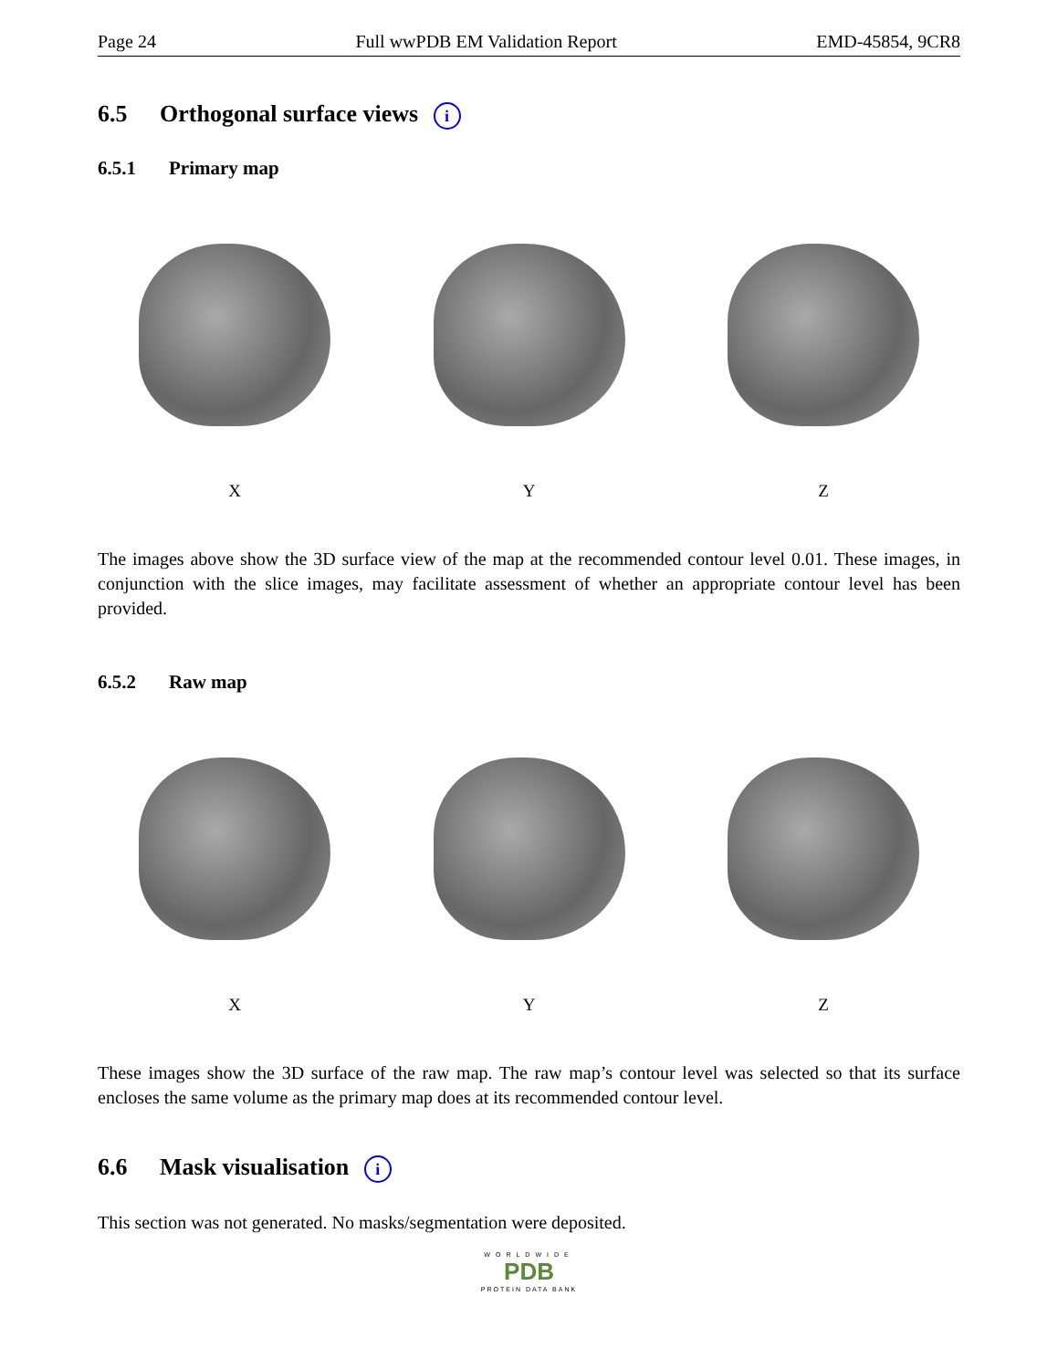Page 24 Full wwPDB EM Validation Report EMD-45854, 9CR8
6.5 Orthogonal surface views i
6.5.1 Primary map
X Y Z
The images above show the 3D surface view of the map at the recommended contour level 0.01. These images, in conjunction with the slice images, may facilitate assessment of whether an appropriate contour level has been provided.
6.5.2 Raw map
X Y Z
These images show the 3D surface of the raw map. The raw map’s contour level was selected so that its surface encloses the same volume as the primary map does at its recommended contour level.
6.6 Mask visualisation i
This section was not generated. No masks/segmentation were deposited.
WORLDWIDE
PDB
PROTEIN DATA BANK